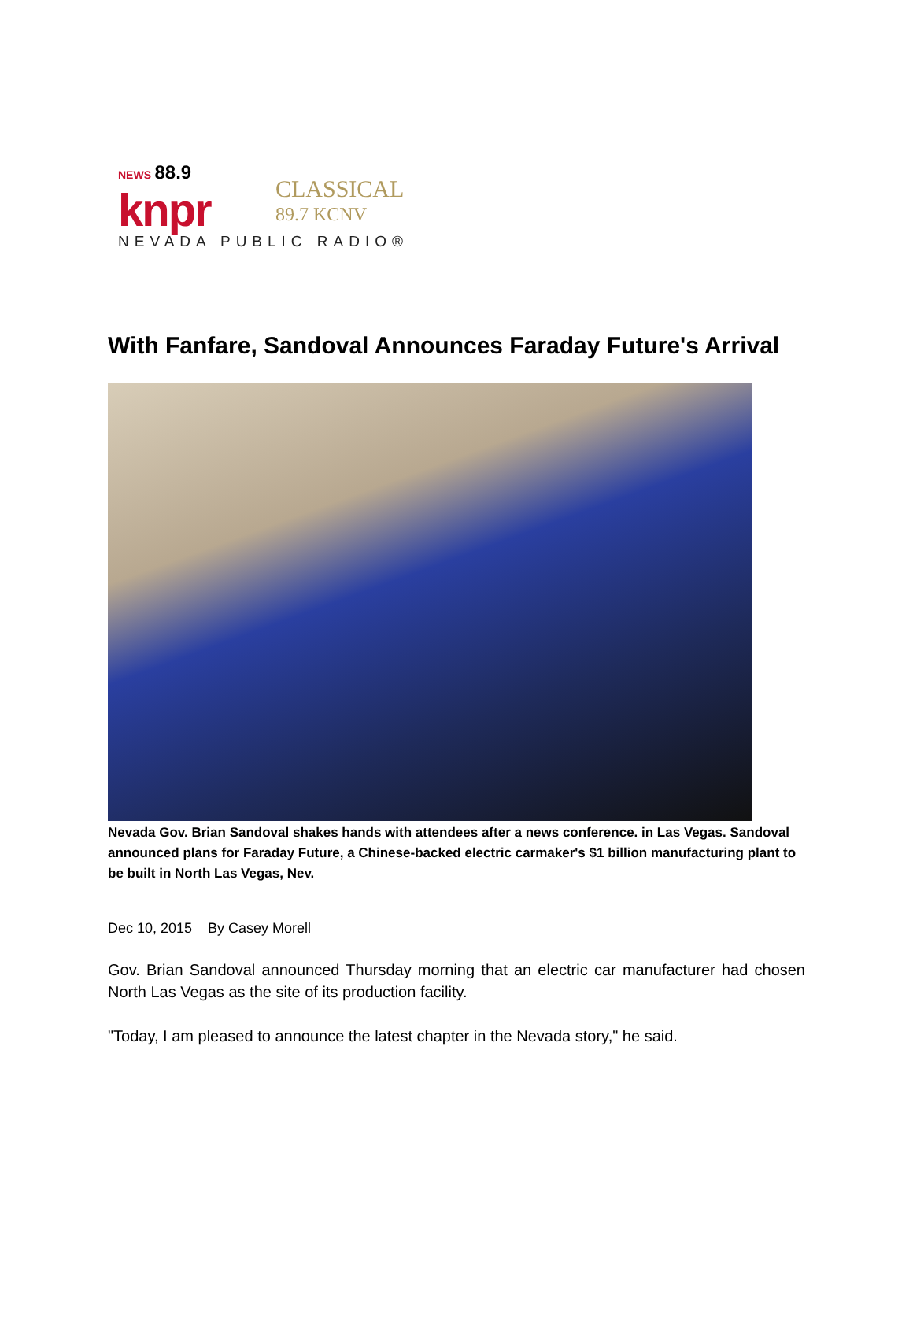NEWS 88.9
knpr
CLASSICAL
89.7 KCNV
NEVADA PUBLIC RADIO®
With Fanfare, Sandoval Announces Faraday Future's Arrival
Nevada Gov. Brian Sandoval shakes hands with attendees after a news conference. in Las Vegas. Sandoval announced plans for Faraday Future, a Chinese-backed electric carmaker's $1 billion manufacturing plant to be built in North Las Vegas, Nev.
Dec 10, 2015 By Casey Morell
Gov. Brian Sandoval announced Thursday morning that an electric car manufacturer had chosen North Las Vegas as the site of its production facility.
"Today, I am pleased to announce the latest chapter in the Nevada story," he said.